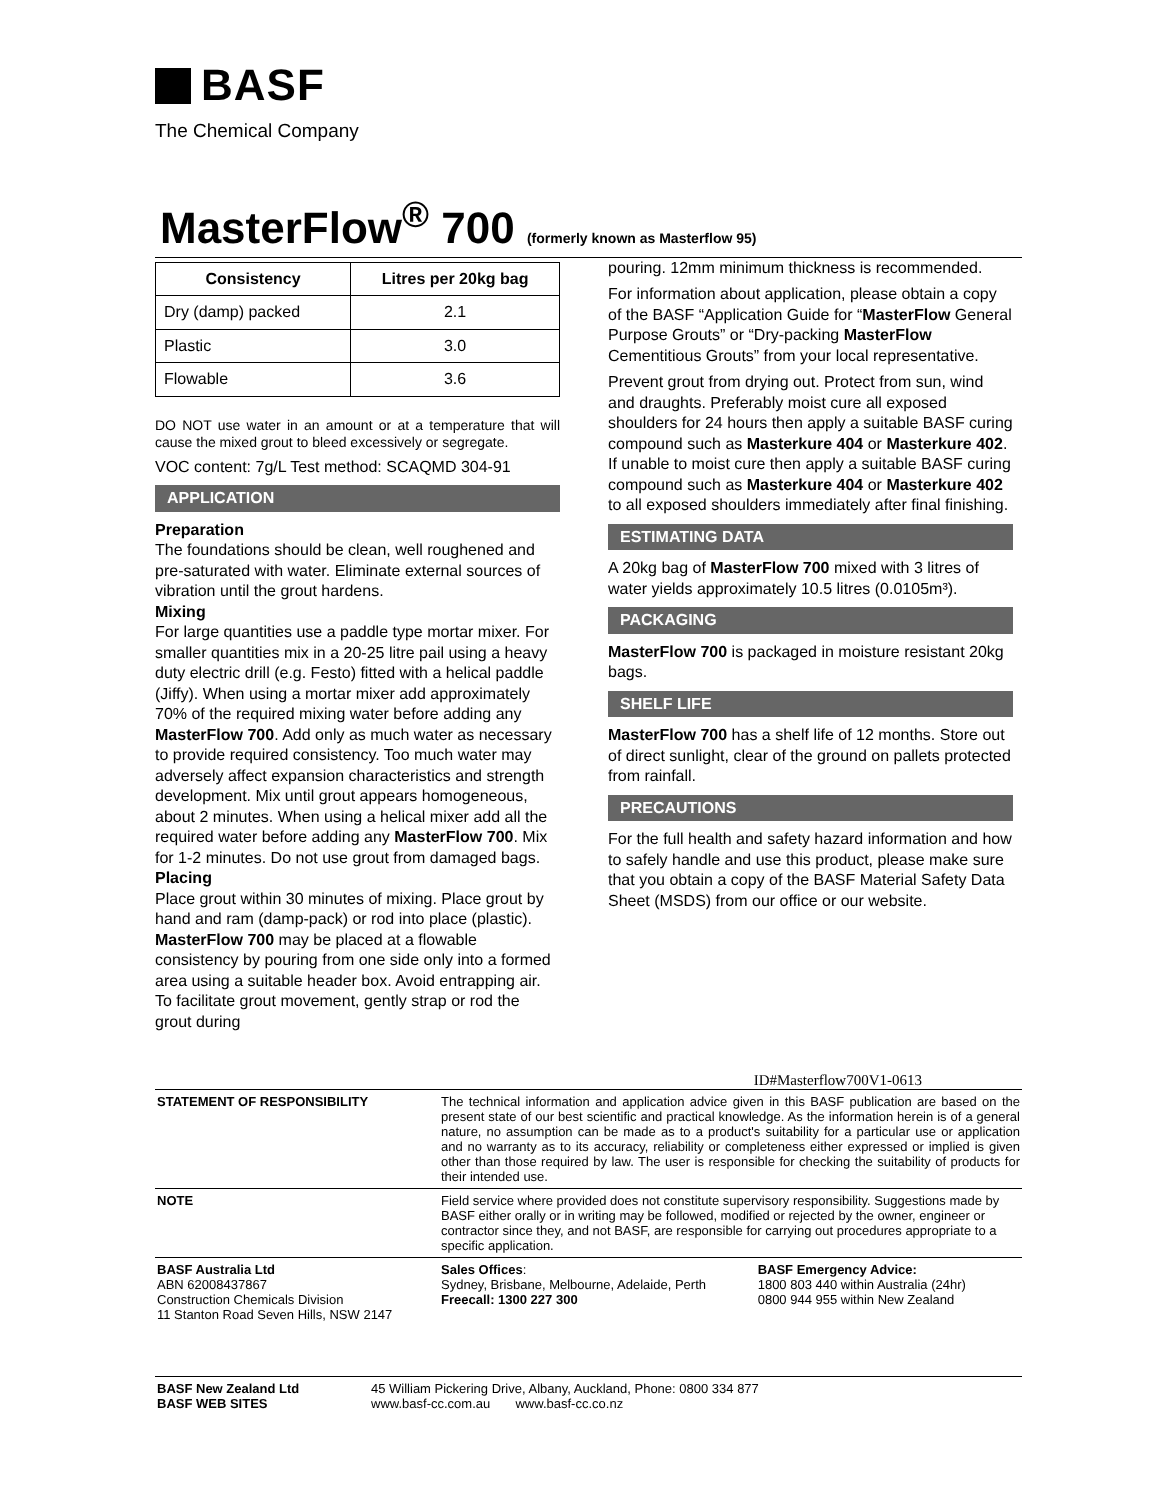BASF
The Chemical Company
MasterFlow<sup>®</sup> 700 (formerly known as Masterflow 95)
| Consistency | Litres per 20kg bag |
| --- | --- |
| Dry (damp) packed | 2.1 |
| Plastic | 3.0 |
| Flowable | 3.6 |
DO NOT use water in an amount or at a temperature that will cause the mixed grout to bleed excessively or segregate.
VOC content: 7g/L Test method: SCAQMD 304-91
APPLICATION
Preparation
The foundations should be clean, well roughened and pre-saturated with water. Eliminate external sources of vibration until the grout hardens.
Mixing
For large quantities use a paddle type mortar mixer. For smaller quantities mix in a 20-25 litre pail using a heavy duty electric drill (e.g. Festo) fitted with a helical paddle (Jiffy). When using a mortar mixer add approximately 70% of the required mixing water before adding any MasterFlow 700. Add only as much water as necessary to provide required consistency. Too much water may adversely affect expansion characteristics and strength development. Mix until grout appears homogeneous, about 2 minutes. When using a helical mixer add all the required water before adding any MasterFlow 700. Mix for 1-2 minutes. Do not use grout from damaged bags.
Placing
Place grout within 30 minutes of mixing. Place grout by hand and ram (damp-pack) or rod into place (plastic). MasterFlow 700 may be placed at a flowable consistency by pouring from one side only into a formed area using a suitable header box. Avoid entrapping air. To facilitate grout movement, gently strap or rod the grout during
pouring. 12mm minimum thickness is recommended.
For information about application, please obtain a copy of the BASF “Application Guide for “MasterFlow General Purpose Grouts” or “Dry-packing MasterFlow Cementitious Grouts” from your local representative.
Prevent grout from drying out. Protect from sun, wind and draughts. Preferably moist cure all exposed shoulders for 24 hours then apply a suitable BASF curing compound such as Masterkure 404 or Masterkure 402. If unable to moist cure then apply a suitable BASF curing compound such as Masterkure 404 or Masterkure 402 to all exposed shoulders immediately after final finishing.
ESTIMATING DATA
A 20kg bag of MasterFlow 700 mixed with 3 litres of water yields approximately 10.5 litres (0.0105m³).
PACKAGING
MasterFlow 700 is packaged in moisture resistant 20kg bags.
SHELF LIFE
MasterFlow 700 has a shelf life of 12 months. Store out of direct sunlight, clear of the ground on pallets protected from rainfall.
PRECAUTIONS
For the full health and safety hazard information and how to safely handle and use this product, please make sure that you obtain a copy of the BASF Material Safety Data Sheet (MSDS) from our office or our website.
ID#Masterflow700V1-0613
| STATEMENT OF RESPONSIBILITY | The technical information and application advice given in this BASF publication are based on the present state of our best scientific and practical knowledge. As the information herein is of a general nature, no assumption can be made as to a product's suitability for a particular use or application and no warranty as to its accuracy, reliability or completeness either expressed or implied is given other than those required by law. The user is responsible for checking the suitability of products for their intended use. | |
| NOTE | Field service where provided does not constitute supervisory responsibility. Suggestions made by BASF either orally or in writing may be followed, modified or rejected by the owner, engineer or contractor since they, and not BASF, are responsible for carrying out procedures appropriate to a specific application. | |
| BASF Australia Ltd ABN 62008437867 Construction Chemicals Division 11 Stanton Road Seven Hills, NSW 2147 | Sales Offices : Sydney, Brisbane, Melbourne, Adelaide, Perth Freecall: 1300 227 300 | BASF Emergency Advice: 1800 803 440 within Australia (24hr) 0800 944 955 within New Zealand |
| BASF New Zealand Ltd BASF WEB SITES | 45 William Pickering Drive, Albany, Auckland, Phone: 0800 334 877 www.basf-cc.com.au www.basf-cc.co.nz |